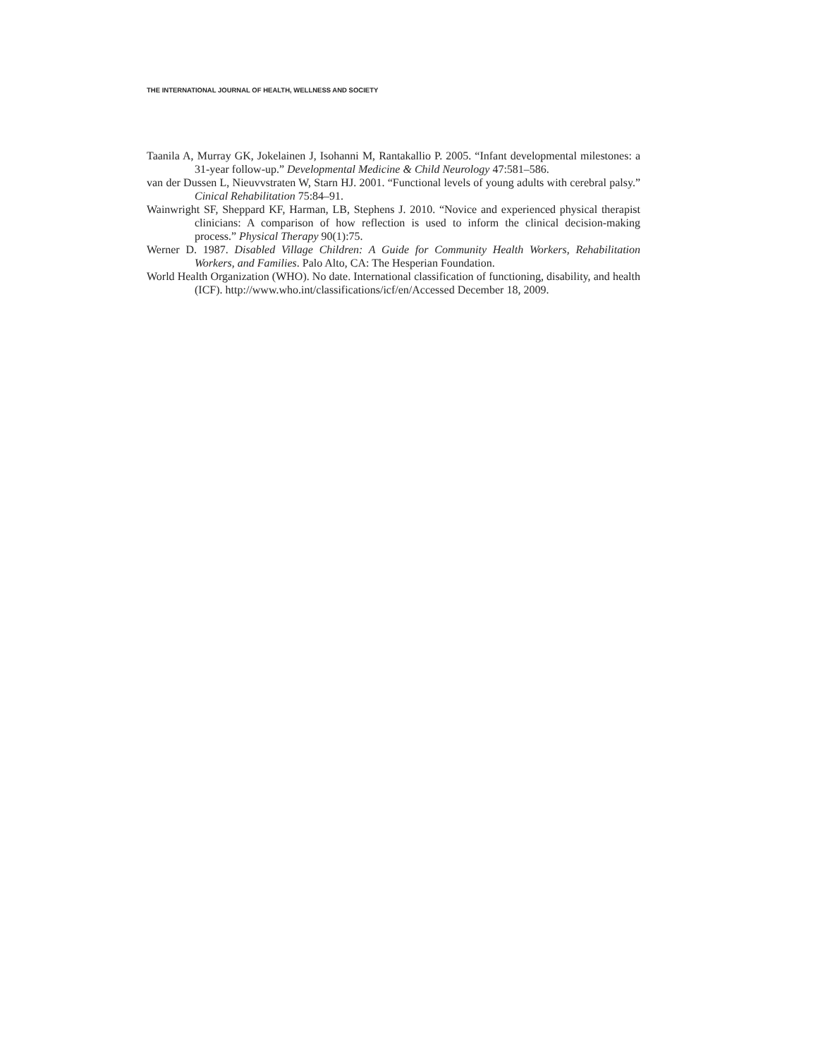THE INTERNATIONAL JOURNAL OF HEALTH, WELLNESS AND SOCIETY
Taanila A, Murray GK, Jokelainen J, Isohanni M, Rantakallio P. 2005. “Infant developmental milestones: a 31-year follow-up.” Developmental Medicine & Child Neurology 47:581–586.
van der Dussen L, Nieuvvstraten W, Starn HJ. 2001. “Functional levels of young adults with cerebral palsy.” Cinical Rehabilitation 75:84–91.
Wainwright SF, Sheppard KF, Harman, LB, Stephens J. 2010. “Novice and experienced physical therapist clinicians: A comparison of how reflection is used to inform the clinical decision-making process.” Physical Therapy 90(1):75.
Werner D. 1987. Disabled Village Children: A Guide for Community Health Workers, Rehabilitation Workers, and Families. Palo Alto, CA: The Hesperian Foundation.
World Health Organization (WHO). No date. International classification of functioning, disability, and health (ICF). http://www.who.int/classifications/icf/en/Accessed December 18, 2009.